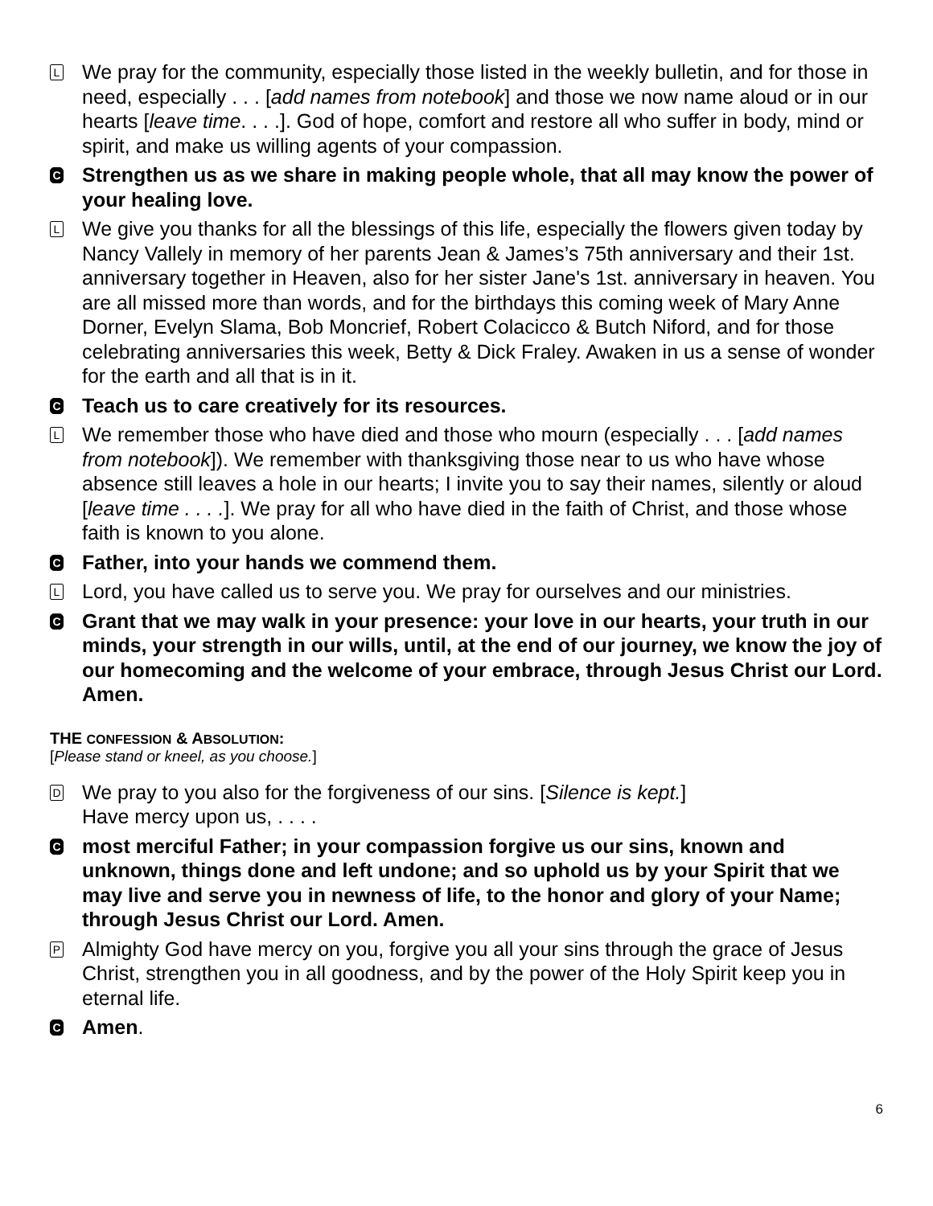L
We pray for the community, especially those listed in the weekly bulletin, and for those in need, especially . . . [add names from notebook] and those we now name aloud or in our hearts [leave time. . . .]. God of hope, comfort and restore all who suffer in body, mind or spirit, and make us willing agents of your compassion.
C
Strengthen us as we share in making people whole, that all may know the power of your healing love.
L
We give you thanks for all the blessings of this life, especially the flowers given today by Nancy Vallely in memory of her parents Jean & James’s 75th anniversary and their 1st. anniversary together in Heaven, also for her sister Jane's 1st. anniversary in heaven. You are all missed more than words, and for the birthdays this coming week of Mary Anne Dorner, Evelyn Slama, Bob Moncrief, Robert Colacicco & Butch Niford, and for those celebrating anniversaries this week, Betty & Dick Fraley. Awaken in us a sense of wonder for the earth and all that is in it.
C
Teach us to care creatively for its resources.
L
We remember those who have died and those who mourn (especially . . . [add names from notebook]). We remember with thanksgiving those near to us who have whose absence still leaves a hole in our hearts; I invite you to say their names, silently or aloud [leave time . . . .]. We pray for all who have died in the faith of Christ, and those whose faith is known to you alone.
C
Father, into your hands we commend them.
L
Lord, you have called us to serve you. We pray for ourselves and our ministries.
C
Grant that we may walk in your presence: your love in our hearts, your truth in our minds, your strength in our wills, until, at the end of our journey, we know the joy of our homecoming and the welcome of your embrace, through Jesus Christ our Lord. Amen.
THE CONFESSION & ABSOLUTION:
[Please stand or kneel, as you choose.]
D
We pray to you also for the forgiveness of our sins. [Silence is kept.]
Have mercy upon us, . . . .
C
most merciful Father; in your compassion forgive us our sins, known and unknown, things done and left undone; and so uphold us by your Spirit that we may live and serve you in newness of life, to the honor and glory of your Name; through Jesus Christ our Lord. Amen.
P
Almighty God have mercy on you, forgive you all your sins through the grace of Jesus Christ, strengthen you in all goodness, and by the power of the Holy Spirit keep you in eternal life.
C
Amen.
6